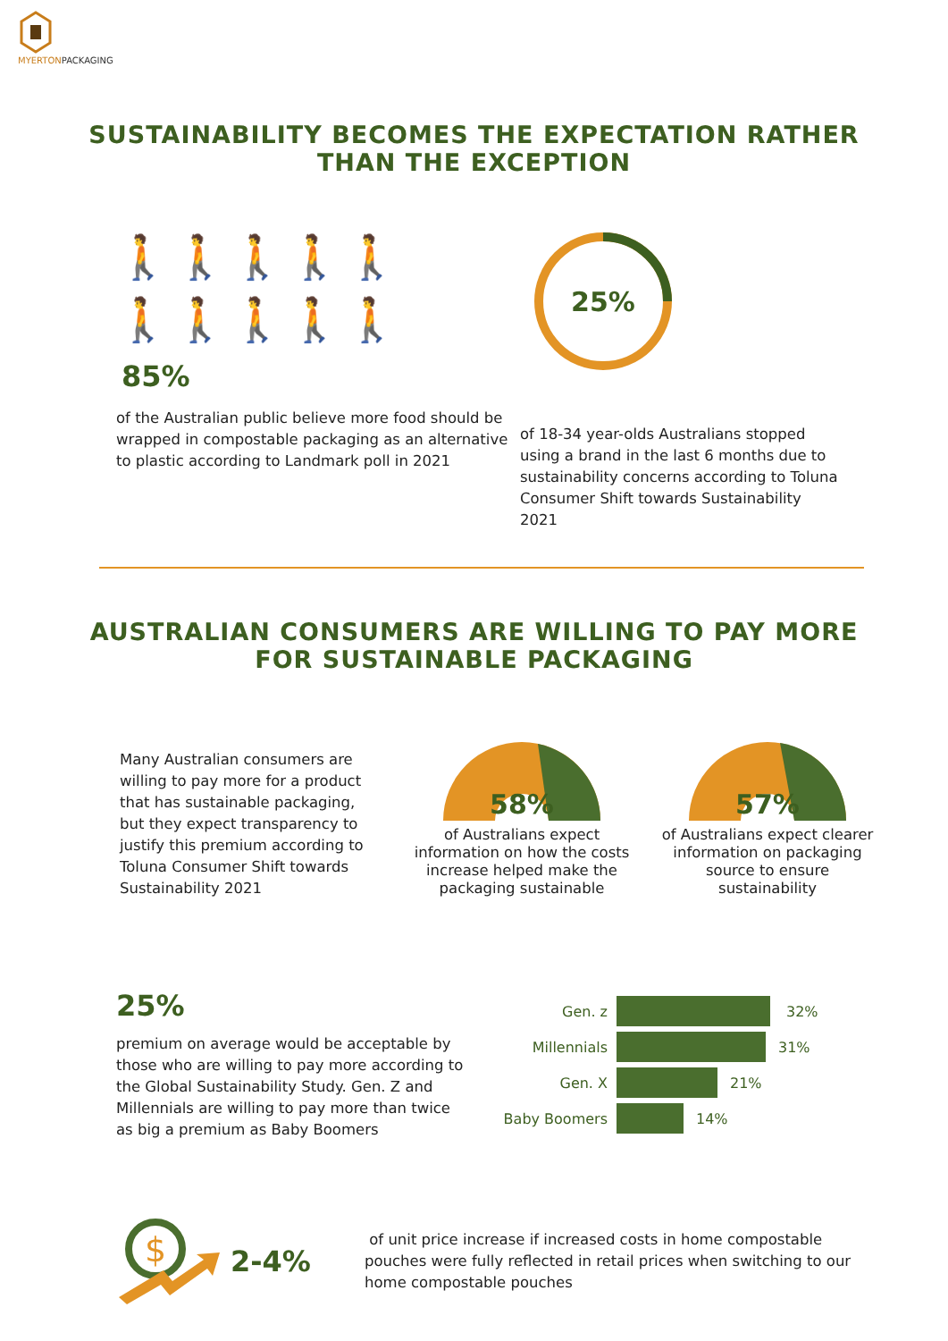MYERTONPACKAGING
SUSTAINABILITY BECOMES THE EXPECTATION RATHER
THAN THE EXCEPTION
🚶🚶🚶🚶🚶
🚶🚶🚶🚶🚶
85%
of the Australian public believe more food should be wrapped in compostable packaging as an alternative to plastic according to Landmark poll in 2021
25%
of 18-34 year-olds Australians stopped using a brand in the last 6 months due to sustainability concerns according to Toluna Consumer Shift towards Sustainability 2021
AUSTRALIAN CONSUMERS ARE WILLING TO PAY MORE
FOR SUSTAINABLE PACKAGING
Many Australian consumers are willing to pay more for a product that has sustainable packaging, but they expect transparency to justify this premium according to Toluna Consumer Shift towards Sustainability 2021
58%
of Australians expect information on how the costs increase helped make the packaging sustainable
57%
of Australians expect clearer information on packaging source to ensure sustainability
25%
premium on average would be acceptable by those who are willing to pay more according to the Global Sustainability Study. Gen. Z and Millennials are willing to pay more than twice as big a premium as Baby Boomers
Gen. z 32%
Millennials 31%
Gen. X 21%
Baby Boomers 14%
$
2-4%
of unit price increase if increased costs in home compostable pouches were fully reflected in retail prices when switching to our home compostable pouches